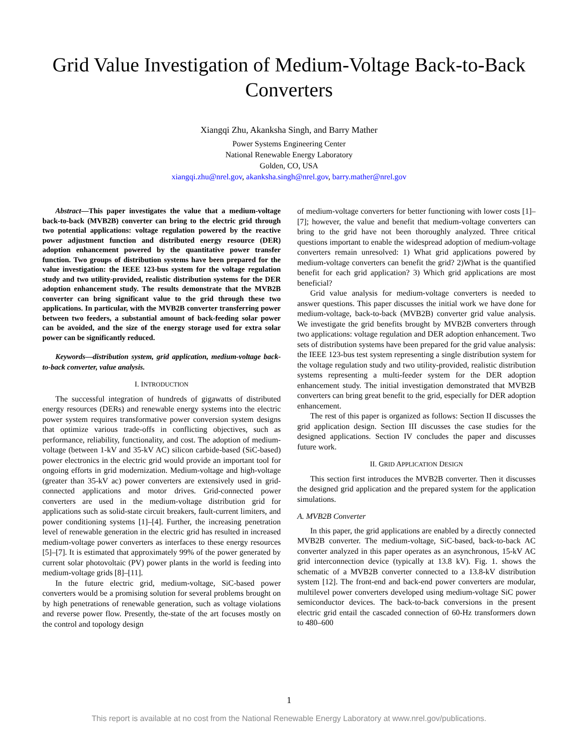Grid Value Investigation of Medium-Voltage Back-to-Back Converters
Xiangqi Zhu, Akanksha Singh, and Barry Mather
Power Systems Engineering Center
National Renewable Energy Laboratory
Golden, CO, USA
xiangqi.zhu@nrel.gov, akanksha.singh@nrel.gov, barry.mather@nrel.gov
Abstract—This paper investigates the value that a medium-voltage back-to-back (MVB2B) converter can bring to the electric grid through two potential applications: voltage regulation powered by the reactive power adjustment function and distributed energy resource (DER) adoption enhancement powered by the quantitative power transfer function. Two groups of distribution systems have been prepared for the value investigation: the IEEE 123-bus system for the voltage regulation study and two utility-provided, realistic distribution systems for the DER adoption enhancement study. The results demonstrate that the MVB2B converter can bring significant value to the grid through these two applications. In particular, with the MVB2B converter transferring power between two feeders, a substantial amount of back-feeding solar power can be avoided, and the size of the energy storage used for extra solar power can be significantly reduced.
Keywords—distribution system, grid application, medium-voltage back-to-back converter, value analysis.
I. INTRODUCTION
The successful integration of hundreds of gigawatts of distributed energy resources (DERs) and renewable energy systems into the electric power system requires transformative power conversion system designs that optimize various trade-offs in conflicting objectives, such as performance, reliability, functionality, and cost. The adoption of medium-voltage (between 1-kV and 35-kV AC) silicon carbide-based (SiC-based) power electronics in the electric grid would provide an important tool for ongoing efforts in grid modernization. Medium-voltage and high-voltage (greater than 35-kV ac) power converters are extensively used in grid-connected applications and motor drives. Grid-connected power converters are used in the medium-voltage distribution grid for applications such as solid-state circuit breakers, fault-current limiters, and power conditioning systems [1]–[4]. Further, the increasing penetration level of renewable generation in the electric grid has resulted in increased medium-voltage power converters as interfaces to these energy resources [5]–[7]. It is estimated that approximately 99% of the power generated by current solar photovoltaic (PV) power plants in the world is feeding into medium-voltage grids [8]–[11].
In the future electric grid, medium-voltage, SiC-based power converters would be a promising solution for several problems brought on by high penetrations of renewable generation, such as voltage violations and reverse power flow. Presently, the-state of the art focuses mostly on the control and topology design
of medium-voltage converters for better functioning with lower costs [1]–[7]; however, the value and benefit that medium-voltage converters can bring to the grid have not been thoroughly analyzed. Three critical questions important to enable the widespread adoption of medium-voltage converters remain unresolved: 1) What grid applications powered by medium-voltage converters can benefit the grid? 2)What is the quantified benefit for each grid application? 3) Which grid applications are most beneficial?
Grid value analysis for medium-voltage converters is needed to answer questions. This paper discusses the initial work we have done for medium-voltage, back-to-back (MVB2B) converter grid value analysis. We investigate the grid benefits brought by MVB2B converters through two applications: voltage regulation and DER adoption enhancement. Two sets of distribution systems have been prepared for the grid value analysis: the IEEE 123-bus test system representing a single distribution system for the voltage regulation study and two utility-provided, realistic distribution systems representing a multi-feeder system for the DER adoption enhancement study. The initial investigation demonstrated that MVB2B converters can bring great benefit to the grid, especially for DER adoption enhancement.
The rest of this paper is organized as follows: Section II discusses the grid application design. Section III discusses the case studies for the designed applications. Section IV concludes the paper and discusses future work.
II. GRID APPLICATION DESIGN
This section first introduces the MVB2B converter. Then it discusses the designed grid application and the prepared system for the application simulations.
A. MVB2B Converter
In this paper, the grid applications are enabled by a directly connected MVB2B converter. The medium-voltage, SiC-based, back-to-back AC converter analyzed in this paper operates as an asynchronous, 15-kV AC grid interconnection device (typically at 13.8 kV). Fig. 1. shows the schematic of a MVB2B converter connected to a 13.8-kV distribution system [12]. The front-end and back-end power converters are modular, multilevel power converters developed using medium-voltage SiC power semiconductor devices. The back-to-back conversions in the present electric grid entail the cascaded connection of 60-Hz transformers down to 480–600
1
This report is available at no cost from the National Renewable Energy Laboratory at www.nrel.gov/publications.